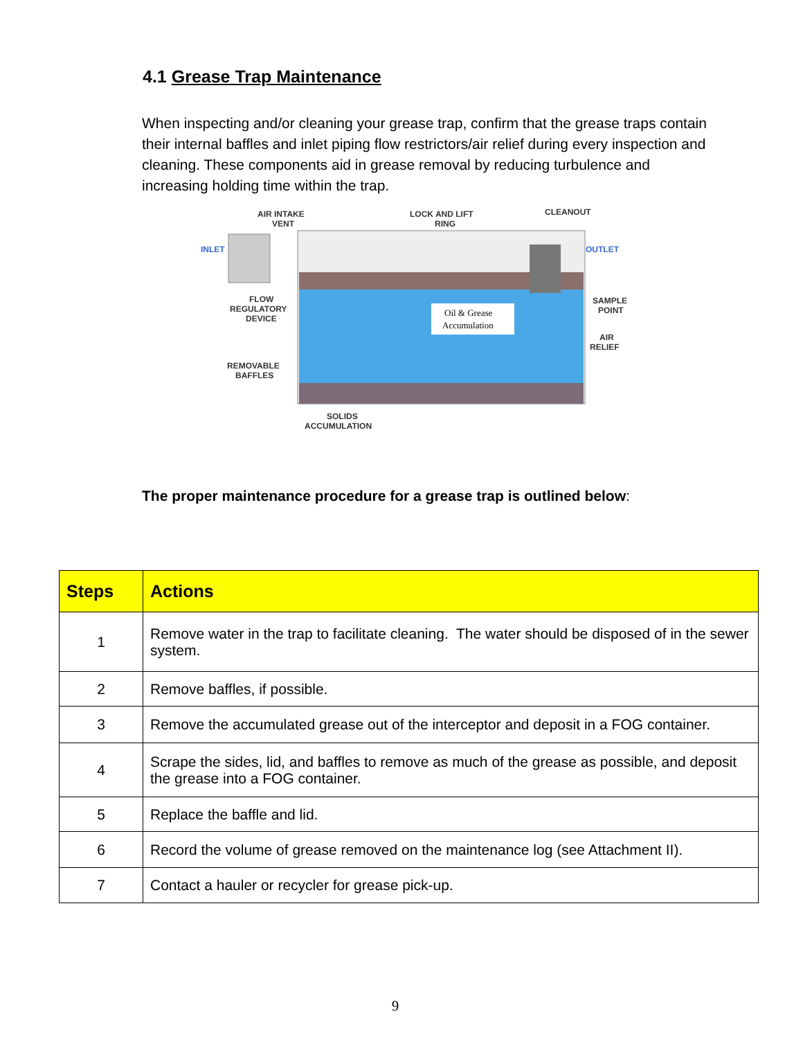4.1 Grease Trap Maintenance
When inspecting and/or cleaning your grease trap, confirm that the grease traps contain their internal baffles and inlet piping flow restrictors/air relief during every inspection and cleaning. These components aid in grease removal by reducing turbulence and increasing holding time within the trap.
Oil & Grease
Accumulation
AIR INTAKE
VENT
LOCK AND LIFT
RING
CLEANOUT
INLET
OUTLET
FLOW
REGULATORY
DEVICE
SAMPLE
POINT
AIR
RELIEF
REMOVABLE
BAFFLES
SOLIDS
ACCUMULATION
The proper maintenance procedure for a grease trap is outlined below:
| Steps | Actions |
| --- | --- |
| 1 | Remove water in the trap to facilitate cleaning. The water should be disposed of in the sewer system. |
| 2 | Remove baffles, if possible. |
| 3 | Remove the accumulated grease out of the interceptor and deposit in a FOG container. |
| 4 | Scrape the sides, lid, and baffles to remove as much of the grease as possible, and deposit the grease into a FOG container. |
| 5 | Replace the baffle and lid. |
| 6 | Record the volume of grease removed on the maintenance log (see Attachment II). |
| 7 | Contact a hauler or recycler for grease pick-up. |
9